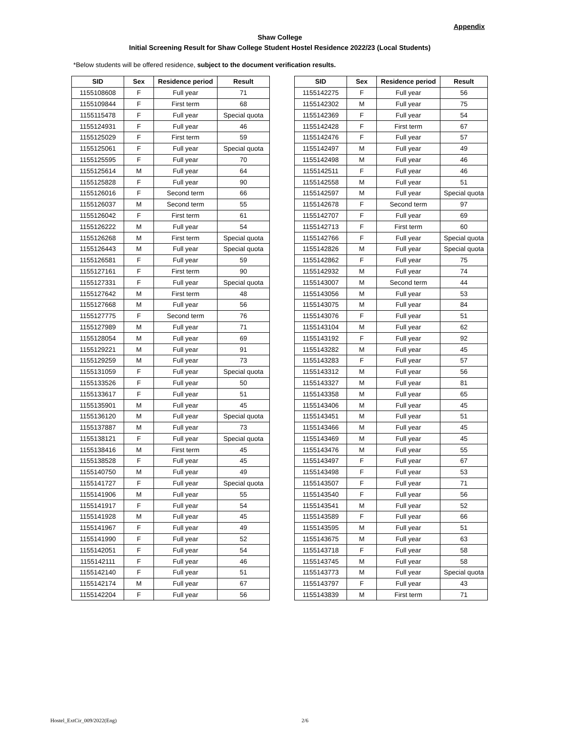Appendix
Shaw College
Initial Screening Result for Shaw College Student Hostel Residence 2022/23 (Local Students)
*Below students will be offered residence, subject to the document verification results.
| SID | Sex | Residence period | Result |
| --- | --- | --- | --- |
| 1155108608 | F | Full year | 71 |
| 1155109844 | F | First term | 68 |
| 1155115478 | F | Full year | Special quota |
| 1155124931 | F | Full year | 46 |
| 1155125029 | F | First term | 59 |
| 1155125061 | F | Full year | Special quota |
| 1155125595 | F | Full year | 70 |
| 1155125614 | M | Full year | 64 |
| 1155125828 | F | Full year | 90 |
| 1155126016 | F | Second term | 66 |
| 1155126037 | M | Second term | 55 |
| 1155126042 | F | First term | 61 |
| 1155126222 | M | Full year | 54 |
| 1155126268 | M | First term | Special quota |
| 1155126443 | M | Full year | Special quota |
| 1155126581 | F | Full year | 59 |
| 1155127161 | F | First term | 90 |
| 1155127331 | F | Full year | Special quota |
| 1155127642 | M | First term | 48 |
| 1155127668 | M | Full year | 56 |
| 1155127775 | F | Second term | 76 |
| 1155127989 | M | Full year | 71 |
| 1155128054 | M | Full year | 69 |
| 1155129221 | M | Full year | 91 |
| 1155129259 | M | Full year | 73 |
| 1155131059 | F | Full year | Special quota |
| 1155133526 | F | Full year | 50 |
| 1155133617 | F | Full year | 51 |
| 1155135901 | M | Full year | 45 |
| 1155136120 | M | Full year | Special quota |
| 1155137887 | M | Full year | 73 |
| 1155138121 | F | Full year | Special quota |
| 1155138416 | M | First term | 45 |
| 1155138528 | F | Full year | 45 |
| 1155140750 | M | Full year | 49 |
| 1155141727 | F | Full year | Special quota |
| 1155141906 | M | Full year | 55 |
| 1155141917 | F | Full year | 54 |
| 1155141928 | M | Full year | 45 |
| 1155141967 | F | Full year | 49 |
| 1155141990 | F | Full year | 52 |
| 1155142051 | F | Full year | 54 |
| 1155142111 | F | Full year | 46 |
| 1155142140 | F | Full year | 51 |
| 1155142174 | M | Full year | 67 |
| 1155142204 | F | Full year | 56 |
| SID | Sex | Residence period | Result |
| --- | --- | --- | --- |
| 1155142275 | F | Full year | 56 |
| 1155142302 | M | Full year | 75 |
| 1155142369 | F | Full year | 54 |
| 1155142428 | F | First term | 67 |
| 1155142476 | F | Full year | 57 |
| 1155142497 | M | Full year | 49 |
| 1155142498 | M | Full year | 46 |
| 1155142511 | F | Full year | 46 |
| 1155142558 | M | Full year | 51 |
| 1155142597 | M | Full year | Special quota |
| 1155142678 | F | Second term | 97 |
| 1155142707 | F | Full year | 69 |
| 1155142713 | F | First term | 60 |
| 1155142766 | F | Full year | Special quota |
| 1155142826 | M | Full year | Special quota |
| 1155142862 | F | Full year | 75 |
| 1155142932 | M | Full year | 74 |
| 1155143007 | M | Second term | 44 |
| 1155143056 | M | Full year | 53 |
| 1155143075 | M | Full year | 84 |
| 1155143076 | F | Full year | 51 |
| 1155143104 | M | Full year | 62 |
| 1155143192 | F | Full year | 92 |
| 1155143282 | M | Full year | 45 |
| 1155143283 | F | Full year | 57 |
| 1155143312 | M | Full year | 56 |
| 1155143327 | M | Full year | 81 |
| 1155143358 | M | Full year | 65 |
| 1155143406 | M | Full year | 45 |
| 1155143451 | M | Full year | 51 |
| 1155143466 | M | Full year | 45 |
| 1155143469 | M | Full year | 45 |
| 1155143476 | M | Full year | 55 |
| 1155143497 | F | Full year | 67 |
| 1155143498 | F | Full year | 53 |
| 1155143507 | F | Full year | 71 |
| 1155143540 | F | Full year | 56 |
| 1155143541 | M | Full year | 52 |
| 1155143589 | F | Full year | 66 |
| 1155143595 | M | Full year | 51 |
| 1155143675 | M | Full year | 63 |
| 1155143718 | F | Full year | 58 |
| 1155143745 | M | Full year | 58 |
| 1155143773 | M | Full year | Special quota |
| 1155143797 | F | Full year | 43 |
| 1155143839 | M | First term | 71 |
Hostel_ExtCir_009/2022(Eng) 2/6